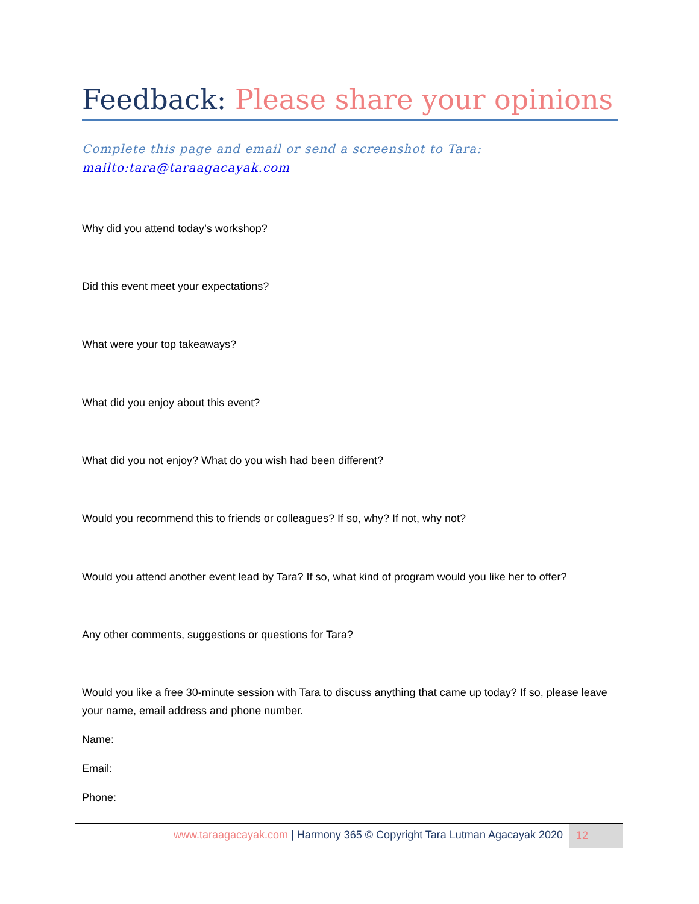Feedback: Please share your opinions
Complete this page and email or send a screenshot to Tara:
mailto:tara@taraagacayak.com
Why did you attend today’s workshop?
Did this event meet your expectations?
What were your top takeaways?
What did you enjoy about this event?
What did you not enjoy? What do you wish had been different?
Would you recommend this to friends or colleagues? If so, why? If not, why not?
Would you attend another event lead by Tara? If so, what kind of program would you like her to offer?
Any other comments, suggestions or questions for Tara?
Would you like a free 30-minute session with Tara to discuss anything that came up today? If so, please leave your name, email address and phone number.
Name:
Email:
Phone:
www.taraagacayak.com | Harmony 365 © Copyright Tara Lutman Agacayak 2020
12